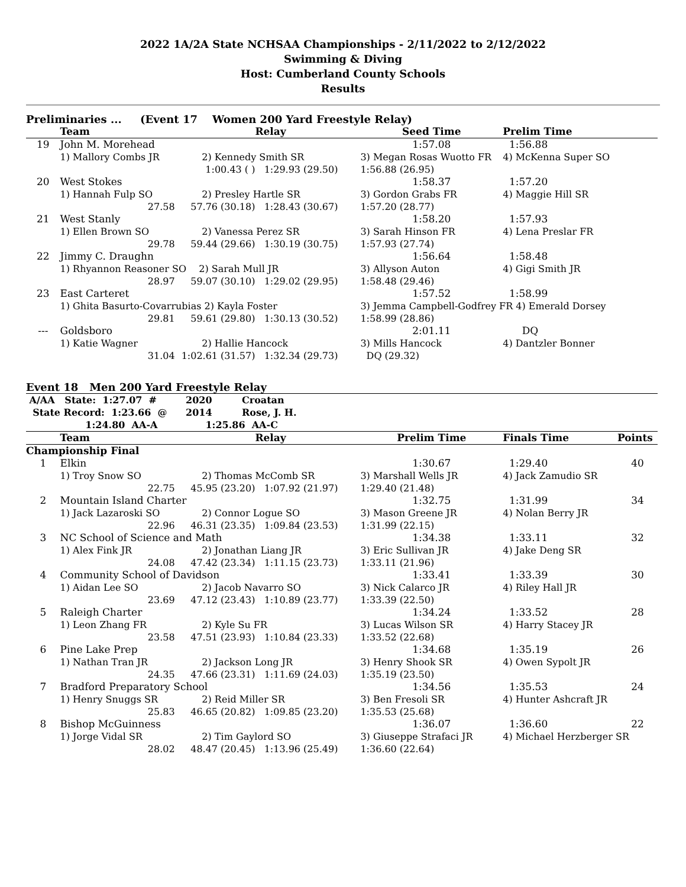2022 1A/2A State NCHSAA Championships - 2/11/2022 to 2/12/2022
Swimming & Diving
Host: Cumberland County Schools
Results
Preliminaries ... (Event 17 Women 200 Yard Freestyle Relay)
| | Team | | Relay | Seed Time | Prelim Time |
| --- | --- | --- | --- | --- | --- |
| 19 | John M. Morehead | | | 1:57.08 | 1:56.88 |
| | 1) Mallory Combs JR | 2) Kennedy Smith SR | | 3) Megan Rosas Wuotto FR | 4) McKenna Super SO |
| | | 1:00.43 ( ) | 1:29.93 (29.50) | 1:56.88 (26.95) | |
| 20 | West Stokes | | | 1:58.37 | 1:57.20 |
| | 1) Hannah Fulp SO | 2) Presley Hartle SR | | 3) Gordon Grabs FR | 4) Maggie Hill SR |
| | 27.58 | 57.76 (30.18) | 1:28.43 (30.67) | 1:57.20 (28.77) | |
| 21 | West Stanly | | | 1:58.20 | 1:57.93 |
| | 1) Ellen Brown SO | 2) Vanessa Perez SR | | 3) Sarah Hinson FR | 4) Lena Preslar FR |
| | 29.78 | 59.44 (29.66) | 1:30.19 (30.75) | 1:57.93 (27.74) | |
| 22 | Jimmy C. Draughn | | | 1:56.64 | 1:58.48 |
| | 1) Rhyannon Reasoner SO | 2) Sarah Mull JR | | 3) Allyson Auton | 4) Gigi Smith JR |
| | 28.97 | 59.07 (30.10) | 1:29.02 (29.95) | 1:58.48 (29.46) | |
| 23 | East Carteret | | | 1:57.52 | 1:58.99 |
| | 1) Ghita Basurto-Covarrubias 2) Kayla Foster | | | 3) Jemma Campbell-Godfrey FR 4) Emerald Dorsey | |
| | 29.81 | 59.61 (29.80) | 1:30.13 (30.52) | 1:58.99 (28.86) | |
| --- | Goldsboro | | | 2:01.11 | DQ |
| | 1) Katie Wagner | 2) Hallie Hancock | | 3) Mills Hancock | 4) Dantzler Bonner |
| | 31.04 | 1:02.61 (31.57) | 1:32.34 (29.73) | DQ (29.32) | |
Event 18 Men 200 Yard Freestyle Relay
| A/AA State: 1:27.07 # | 2020 | Croatan |
| --- | --- | --- |
| State Record: 1:23.66 @ | 2014 | Rose, J. H. |
| 1:24.80 AA-A | 1:25.86 AA-C | |
| | Team | | Relay | Prelim Time | Finals Time | Points |
| --- | --- | --- | --- | --- | --- | --- |
| Championship Final | | | | | | |
| 1 | Elkin | | | 1:30.67 | 1:29.40 | 40 |
| | 1) Troy Snow SO | 2) Thomas McComb SR | | 3) Marshall Wells JR | 4) Jack Zamudio SR | |
| | 22.75 | 45.95 (23.20) | 1:07.92 (21.97) | 1:29.40 (21.48) | | |
| 2 | Mountain Island Charter | | | 1:32.75 | 1:31.99 | 34 |
| | 1) Jack Lazaroski SO | 2) Connor Logue SO | | 3) Mason Greene JR | 4) Nolan Berry JR | |
| | 22.96 | 46.31 (23.35) | 1:09.84 (23.53) | 1:31.99 (22.15) | | |
| 3 | NC School of Science and Math | | | 1:34.38 | 1:33.11 | 32 |
| | 1) Alex Fink JR | 2) Jonathan Liang JR | | 3) Eric Sullivan JR | 4) Jake Deng SR | |
| | 24.08 | 47.42 (23.34) | 1:11.15 (23.73) | 1:33.11 (21.96) | | |
| 4 | Community School of Davidson | | | 1:33.41 | 1:33.39 | 30 |
| | 1) Aidan Lee SO | 2) Jacob Navarro SO | | 3) Nick Calarco JR | 4) Riley Hall JR | |
| | 23.69 | 47.12 (23.43) | 1:10.89 (23.77) | 1:33.39 (22.50) | | |
| 5 | Raleigh Charter | | | 1:34.24 | 1:33.52 | 28 |
| | 1) Leon Zhang FR | 2) Kyle Su FR | | 3) Lucas Wilson SR | 4) Harry Stacey JR | |
| | 23.58 | 47.51 (23.93) | 1:10.84 (23.33) | 1:33.52 (22.68) | | |
| 6 | Pine Lake Prep | | | 1:34.68 | 1:35.19 | 26 |
| | 1) Nathan Tran JR | 2) Jackson Long JR | | 3) Henry Shook SR | 4) Owen Sypolt JR | |
| | 24.35 | 47.66 (23.31) | 1:11.69 (24.03) | 1:35.19 (23.50) | | |
| 7 | Bradford Preparatory School | | | 1:34.56 | 1:35.53 | 24 |
| | 1) Henry Snuggs SR | 2) Reid Miller SR | | 3) Ben Fresoli SR | 4) Hunter Ashcraft JR | |
| | 25.83 | 46.65 (20.82) | 1:09.85 (23.20) | 1:35.53 (25.68) | | |
| 8 | Bishop McGuinness | | | 1:36.07 | 1:36.60 | 22 |
| | 1) Jorge Vidal SR | 2) Tim Gaylord SO | | 3) Giuseppe Strafaci JR | 4) Michael Herzberger SR | |
| | 28.02 | 48.47 (20.45) | 1:13.96 (25.49) | 1:36.60 (22.64) | | |